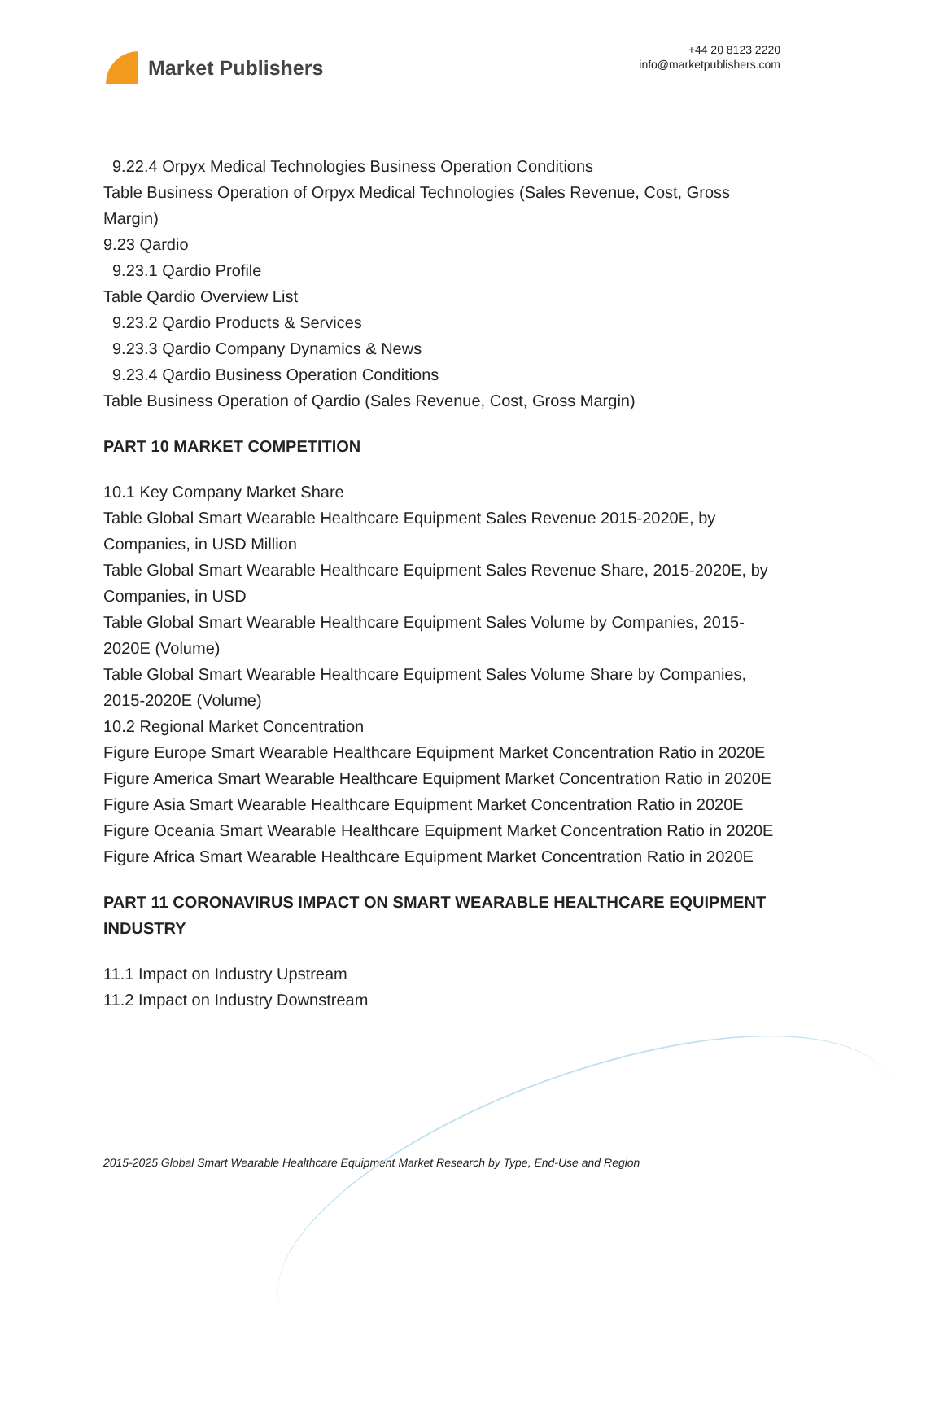Market Publishers
+44 20 8123 2220
info@marketpublishers.com
9.22.4 Orpyx Medical Technologies Business Operation Conditions
Table Business Operation of Orpyx Medical Technologies (Sales Revenue, Cost, Gross Margin)
9.23 Qardio
9.23.1 Qardio Profile
Table Qardio Overview List
9.23.2 Qardio Products & Services
9.23.3 Qardio Company Dynamics & News
9.23.4 Qardio Business Operation Conditions
Table Business Operation of Qardio (Sales Revenue, Cost, Gross Margin)
PART 10 MARKET COMPETITION
10.1 Key Company Market Share
Table Global Smart Wearable Healthcare Equipment Sales Revenue 2015-2020E, by Companies, in USD Million
Table Global Smart Wearable Healthcare Equipment Sales Revenue Share, 2015-2020E, by Companies, in USD
Table Global Smart Wearable Healthcare Equipment Sales Volume by Companies, 2015-2020E (Volume)
Table Global Smart Wearable Healthcare Equipment Sales Volume Share by Companies, 2015-2020E (Volume)
10.2 Regional Market Concentration
Figure Europe Smart Wearable Healthcare Equipment Market Concentration Ratio in 2020E
Figure America Smart Wearable Healthcare Equipment Market Concentration Ratio in 2020E
Figure Asia Smart Wearable Healthcare Equipment Market Concentration Ratio in 2020E
Figure Oceania Smart Wearable Healthcare Equipment Market Concentration Ratio in 2020E
Figure Africa Smart Wearable Healthcare Equipment Market Concentration Ratio in 2020E
PART 11 CORONAVIRUS IMPACT ON SMART WEARABLE HEALTHCARE EQUIPMENT INDUSTRY
11.1 Impact on Industry Upstream
11.2 Impact on Industry Downstream
2015-2025 Global Smart Wearable Healthcare Equipment Market Research by Type, End-Use and Region